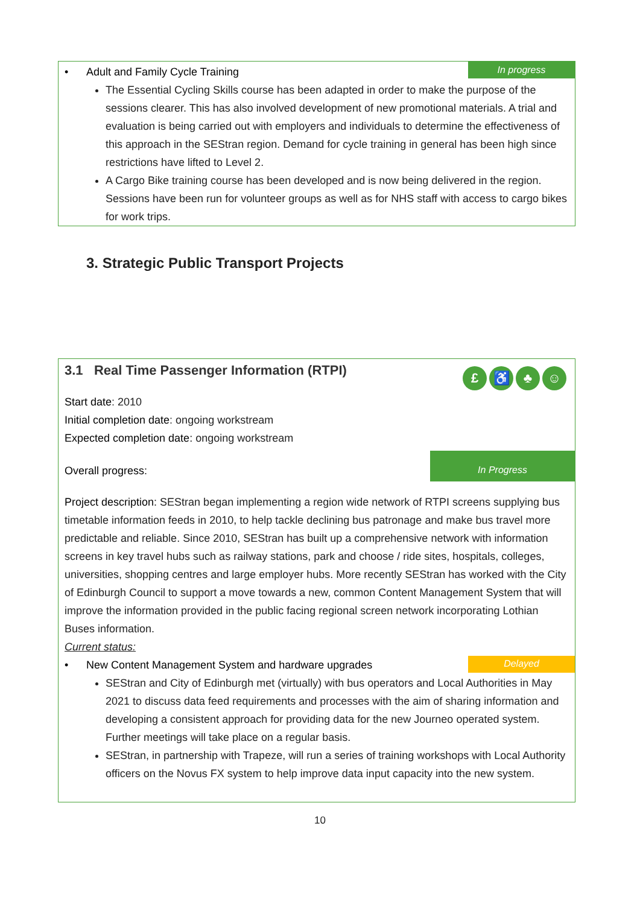In progress
• Adult and Family Cycle Training
The Essential Cycling Skills course has been adapted in order to make the purpose of the sessions clearer. This has also involved development of new promotional materials. A trial and evaluation is being carried out with employers and individuals to determine the effectiveness of this approach in the SEStran region. Demand for cycle training in general has been high since restrictions have lifted to Level 2.
A Cargo Bike training course has been developed and is now being delivered in the region. Sessions have been run for volunteer groups as well as for NHS staff with access to cargo bikes for work trips.
3. Strategic Public Transport Projects
3.1 Real Time Passenger Information (RTPI)
£ ♿ ♣ ☺
Start date: 2010
Initial completion date: ongoing workstream
Expected completion date: ongoing workstream
In Progress
Overall progress:
Project description: SEStran began implementing a region wide network of RTPI screens supplying bus timetable information feeds in 2010, to help tackle declining bus patronage and make bus travel more predictable and reliable. Since 2010, SEStran has built up a comprehensive network with information screens in key travel hubs such as railway stations, park and choose / ride sites, hospitals, colleges, universities, shopping centres and large employer hubs. More recently SEStran has worked with the City of Edinburgh Council to support a move towards a new, common Content Management System that will improve the information provided in the public facing regional screen network incorporating Lothian Buses information.
Current status:
Delayed
• New Content Management System and hardware upgrades
SEStran and City of Edinburgh met (virtually) with bus operators and Local Authorities in May 2021 to discuss data feed requirements and processes with the aim of sharing information and developing a consistent approach for providing data for the new Journeo operated system. Further meetings will take place on a regular basis.
SEStran, in partnership with Trapeze, will run a series of training workshops with Local Authority officers on the Novus FX system to help improve data input capacity into the new system.
10